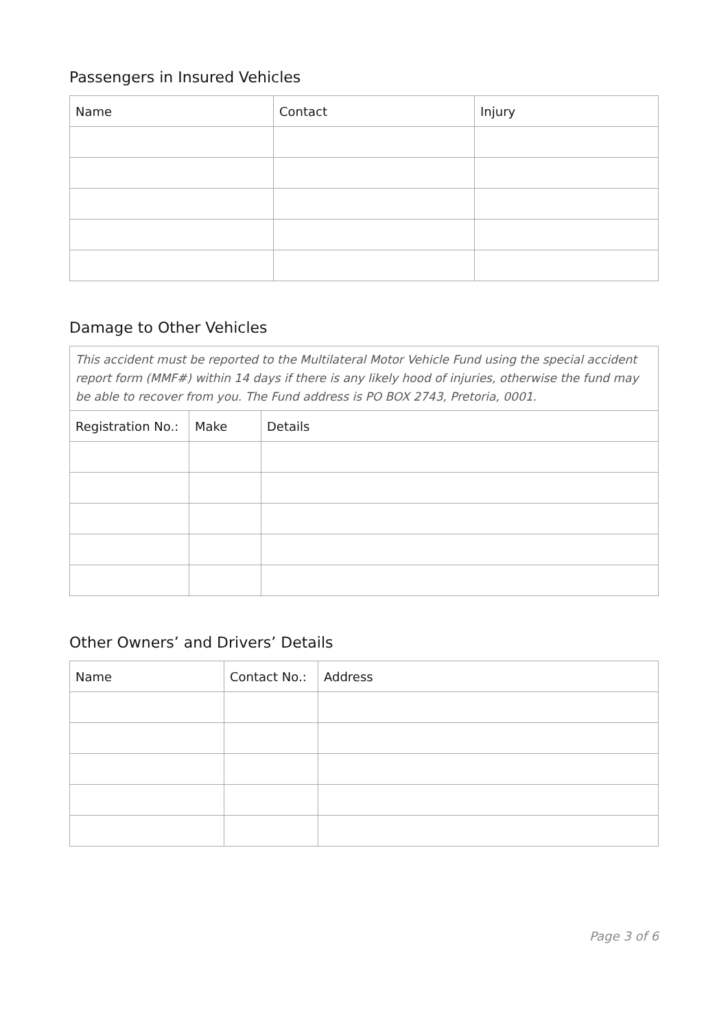Passengers in Insured Vehicles
| Name | Contact | Injury |
| --- | --- | --- |
Damage to Other Vehicles
| This accident must be reported to the Multilateral Motor Vehicle Fund using the special accident report form (MMF#) within 14 days if there is any likely hood of injuries, otherwise the fund may be able to recover from you. The Fund address is PO BOX 2743, Pretoria, 0001. | | |
| Registration No.: | Make | Details |
Other Owners’ and Drivers’ Details
| Name | Contact No.: | Address |
| --- | --- | --- |
Page 3 of 6